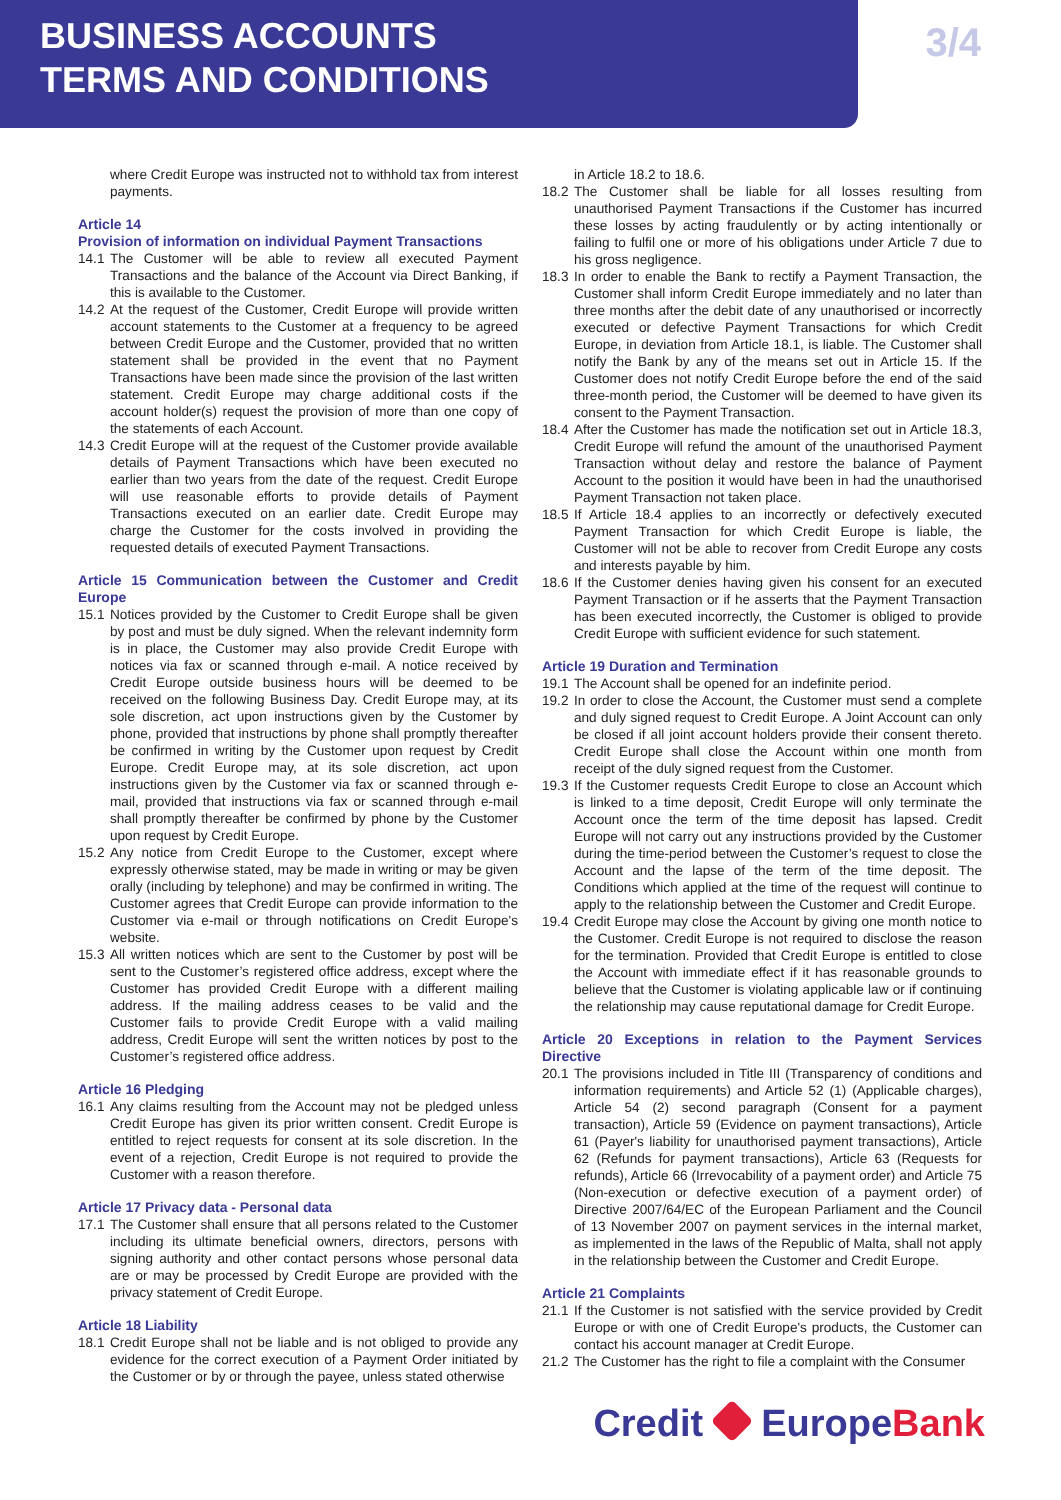BUSINESS ACCOUNTS
TERMS AND CONDITIONS
3/4
where Credit Europe was instructed not to withhold tax from interest payments.
Article 14
Provision of information on individual Payment Transactions
14.1 The Customer will be able to review all executed Payment Transactions and the balance of the Account via Direct Banking, if this is available to the Customer.
14.2 At the request of the Customer, Credit Europe will provide written account statements to the Customer at a frequency to be agreed between Credit Europe and the Customer, provided that no written statement shall be provided in the event that no Payment Transactions have been made since the provision of the last written statement. Credit Europe may charge additional costs if the account holder(s) request the provision of more than one copy of the statements of each Account.
14.3 Credit Europe will at the request of the Customer provide available details of Payment Transactions which have been executed no earlier than two years from the date of the request. Credit Europe will use reasonable efforts to provide details of Payment Transactions executed on an earlier date. Credit Europe may charge the Customer for the costs involved in providing the requested details of executed Payment Transactions.
Article 15 Communication between the Customer and Credit Europe
15.1 Notices provided by the Customer to Credit Europe shall be given by post and must be duly signed. When the relevant indemnity form is in place, the Customer may also provide Credit Europe with notices via fax or scanned through e-mail. A notice received by Credit Europe outside business hours will be deemed to be received on the following Business Day. Credit Europe may, at its sole discretion, act upon instructions given by the Customer by phone, provided that instructions by phone shall promptly thereafter be confirmed in writing by the Customer upon request by Credit Europe. Credit Europe may, at its sole discretion, act upon instructions given by the Customer via fax or scanned through e-mail, provided that instructions via fax or scanned through e-mail shall promptly thereafter be confirmed by phone by the Customer upon request by Credit Europe.
15.2 Any notice from Credit Europe to the Customer, except where expressly otherwise stated, may be made in writing or may be given orally (including by telephone) and may be confirmed in writing. The Customer agrees that Credit Europe can provide information to the Customer via e-mail or through notifications on Credit Europe's website.
15.3 All written notices which are sent to the Customer by post will be sent to the Customer’s registered office address, except where the Customer has provided Credit Europe with a different mailing address. If the mailing address ceases to be valid and the Customer fails to provide Credit Europe with a valid mailing address, Credit Europe will sent the written notices by post to the Customer’s registered office address.
Article 16 Pledging
16.1 Any claims resulting from the Account may not be pledged unless Credit Europe has given its prior written consent. Credit Europe is entitled to reject requests for consent at its sole discretion. In the event of a rejection, Credit Europe is not required to provide the Customer with a reason therefore.
Article 17 Privacy data - Personal data
17.1 The Customer shall ensure that all persons related to the Customer including its ultimate beneficial owners, directors, persons with signing authority and other contact persons whose personal data are or may be processed by Credit Europe are provided with the privacy statement of Credit Europe.
Article 18 Liability
18.1 Credit Europe shall not be liable and is not obliged to provide any evidence for the correct execution of a Payment Order initiated by the Customer or by or through the payee, unless stated otherwise
in Article 18.2 to 18.6.
18.2 The Customer shall be liable for all losses resulting from unauthorised Payment Transactions if the Customer has incurred these losses by acting fraudulently or by acting intentionally or failing to fulfil one or more of his obligations under Article 7 due to his gross negligence.
18.3 In order to enable the Bank to rectify a Payment Transaction, the Customer shall inform Credit Europe immediately and no later than three months after the debit date of any unauthorised or incorrectly executed or defective Payment Transactions for which Credit Europe, in deviation from Article 18.1, is liable. The Customer shall notify the Bank by any of the means set out in Article 15. If the Customer does not notify Credit Europe before the end of the said three-month period, the Customer will be deemed to have given its consent to the Payment Transaction.
18.4 After the Customer has made the notification set out in Article 18.3, Credit Europe will refund the amount of the unauthorised Payment Transaction without delay and restore the balance of Payment Account to the position it would have been in had the unauthorised Payment Transaction not taken place.
18.5 If Article 18.4 applies to an incorrectly or defectively executed Payment Transaction for which Credit Europe is liable, the Customer will not be able to recover from Credit Europe any costs and interests payable by him.
18.6 If the Customer denies having given his consent for an executed Payment Transaction or if he asserts that the Payment Transaction has been executed incorrectly, the Customer is obliged to provide Credit Europe with sufficient evidence for such statement.
Article 19 Duration and Termination
19.1 The Account shall be opened for an indefinite period.
19.2 In order to close the Account, the Customer must send a complete and duly signed request to Credit Europe. A Joint Account can only be closed if all joint account holders provide their consent thereto. Credit Europe shall close the Account within one month from receipt of the duly signed request from the Customer.
19.3 If the Customer requests Credit Europe to close an Account which is linked to a time deposit, Credit Europe will only terminate the Account once the term of the time deposit has lapsed. Credit Europe will not carry out any instructions provided by the Customer during the time-period between the Customer’s request to close the Account and the lapse of the term of the time deposit. The Conditions which applied at the time of the request will continue to apply to the relationship between the Customer and Credit Europe.
19.4 Credit Europe may close the Account by giving one month notice to the Customer. Credit Europe is not required to disclose the reason for the termination. Provided that Credit Europe is entitled to close the Account with immediate effect if it has reasonable grounds to believe that the Customer is violating applicable law or if continuing the relationship may cause reputational damage for Credit Europe.
Article 20 Exceptions in relation to the Payment Services Directive
20.1 The provisions included in Title III (Transparency of conditions and information requirements) and Article 52 (1) (Applicable charges), Article 54 (2) second paragraph (Consent for a payment transaction), Article 59 (Evidence on payment transactions), Article 61 (Payer's liability for unauthorised payment transactions), Article 62 (Refunds for payment transactions), Article 63 (Requests for refunds), Article 66 (Irrevocability of a payment order) and Article 75 (Non-execution or defective execution of a payment order) of Directive 2007/64/EC of the European Parliament and the Council of 13 November 2007 on payment services in the internal market, as implemented in the laws of the Republic of Malta, shall not apply in the relationship between the Customer and Credit Europe.
Article 21 Complaints
21.1 If the Customer is not satisfied with the service provided by Credit Europe or with one of Credit Europe's products, the Customer can contact his account manager at Credit Europe.
21.2 The Customer has the right to file a complaint with the Consumer
Credit EuropeBank